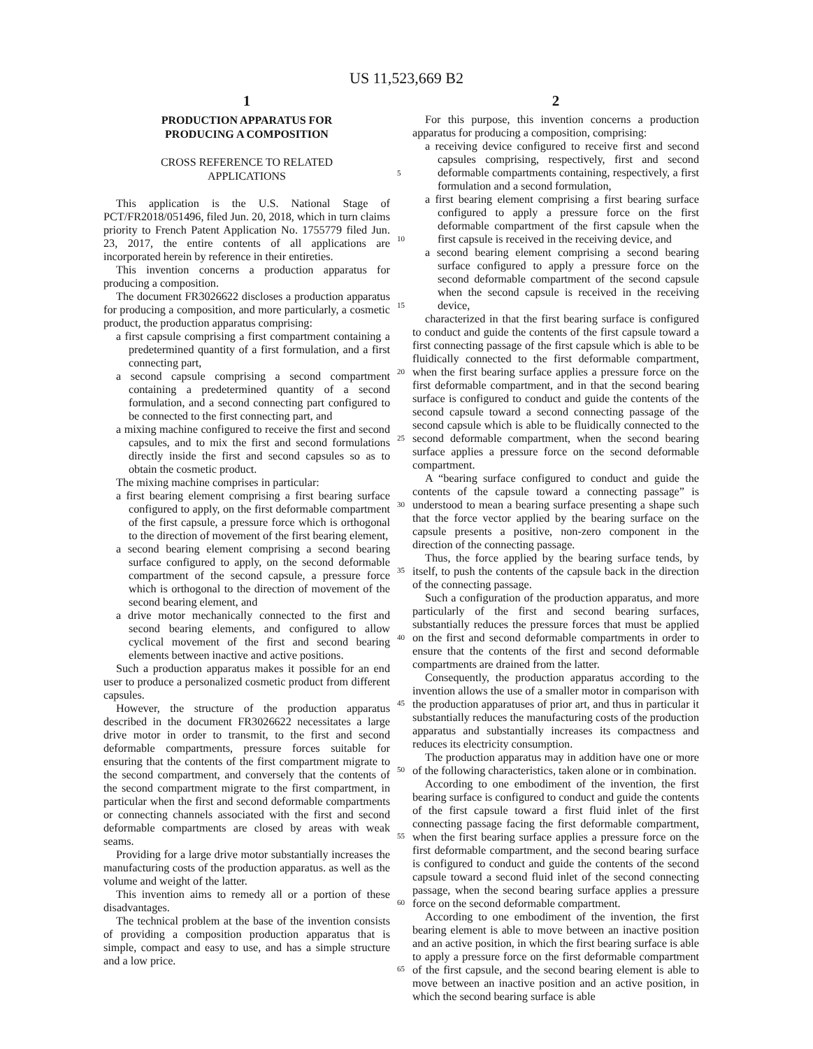US 11,523,669 B2
1
PRODUCTION APPARATUS FOR
PRODUCING A COMPOSITION
CROSS REFERENCE TO RELATED
APPLICATIONS
This application is the U.S. National Stage of PCT/FR2018/051496, filed Jun. 20, 2018, which in turn claims priority to French Patent Application No. 1755779 filed Jun. 23, 2017, the entire contents of all applications are incorporated herein by reference in their entireties.
This invention concerns a production apparatus for producing a composition.
The document FR3026622 discloses a production apparatus for producing a composition, and more particularly, a cosmetic product, the production apparatus comprising:
a first capsule comprising a first compartment containing a predetermined quantity of a first formulation, and a first connecting part,
a second capsule comprising a second compartment containing a predetermined quantity of a second formulation, and a second connecting part configured to be connected to the first connecting part, and
a mixing machine configured to receive the first and second capsules, and to mix the first and second formulations directly inside the first and second capsules so as to obtain the cosmetic product.
The mixing machine comprises in particular:
a first bearing element comprising a first bearing surface configured to apply, on the first deformable compartment of the first capsule, a pressure force which is orthogonal to the direction of movement of the first bearing element,
a second bearing element comprising a second bearing surface configured to apply, on the second deformable compartment of the second capsule, a pressure force which is orthogonal to the direction of movement of the second bearing element, and
a drive motor mechanically connected to the first and second bearing elements, and configured to allow cyclical movement of the first and second bearing elements between inactive and active positions.
Such a production apparatus makes it possible for an end user to produce a personalized cosmetic product from different capsules.
However, the structure of the production apparatus described in the document FR3026622 necessitates a large drive motor in order to transmit, to the first and second deformable compartments, pressure forces suitable for ensuring that the contents of the first compartment migrate to the second compartment, and conversely that the contents of the second compartment migrate to the first compartment, in particular when the first and second deformable compartments or connecting channels associated with the first and second deformable compartments are closed by areas with weak seams.
Providing for a large drive motor substantially increases the manufacturing costs of the production apparatus. as well as the volume and weight of the latter.
This invention aims to remedy all or a portion of these disadvantages.
The technical problem at the base of the invention consists of providing a composition production apparatus that is simple, compact and easy to use, and has a simple structure and a low price.
5
10
15
20
25
30
35
40
45
50
55
60
65
2
For this purpose, this invention concerns a production apparatus for producing a composition, comprising:
a receiving device configured to receive first and second capsules comprising, respectively, first and second deformable compartments containing, respectively, a first formulation and a second formulation,
a first bearing element comprising a first bearing surface configured to apply a pressure force on the first deformable compartment of the first capsule when the first capsule is received in the receiving device, and
a second bearing element comprising a second bearing surface configured to apply a pressure force on the second deformable compartment of the second capsule when the second capsule is received in the receiving device,
characterized in that the first bearing surface is configured to conduct and guide the contents of the first capsule toward a first connecting passage of the first capsule which is able to be fluidically connected to the first deformable compartment, when the first bearing surface applies a pressure force on the first deformable compartment, and in that the second bearing surface is configured to conduct and guide the contents of the second capsule toward a second connecting passage of the second capsule which is able to be fluidically connected to the second deformable compartment, when the second bearing surface applies a pressure force on the second deformable compartment.
A “bearing surface configured to conduct and guide the contents of the capsule toward a connecting passage” is understood to mean a bearing surface presenting a shape such that the force vector applied by the bearing surface on the capsule presents a positive, non-zero component in the direction of the connecting passage.
Thus, the force applied by the bearing surface tends, by itself, to push the contents of the capsule back in the direction of the connecting passage.
Such a configuration of the production apparatus, and more particularly of the first and second bearing surfaces, substantially reduces the pressure forces that must be applied on the first and second deformable compartments in order to ensure that the contents of the first and second deformable compartments are drained from the latter.
Consequently, the production apparatus according to the invention allows the use of a smaller motor in comparison with the production apparatuses of prior art, and thus in particular it substantially reduces the manufacturing costs of the production apparatus and substantially increases its compactness and reduces its electricity consumption.
The production apparatus may in addition have one or more of the following characteristics, taken alone or in combination.
According to one embodiment of the invention, the first bearing surface is configured to conduct and guide the contents of the first capsule toward a first fluid inlet of the first connecting passage facing the first deformable compartment, when the first bearing surface applies a pressure force on the first deformable compartment, and the second bearing surface is configured to conduct and guide the contents of the second capsule toward a second fluid inlet of the second connecting passage, when the second bearing surface applies a pressure force on the second deformable compartment.
According to one embodiment of the invention, the first bearing element is able to move between an inactive position and an active position, in which the first bearing surface is able to apply a pressure force on the first deformable compartment of the first capsule, and the second bearing element is able to move between an inactive position and an active position, in which the second bearing surface is able